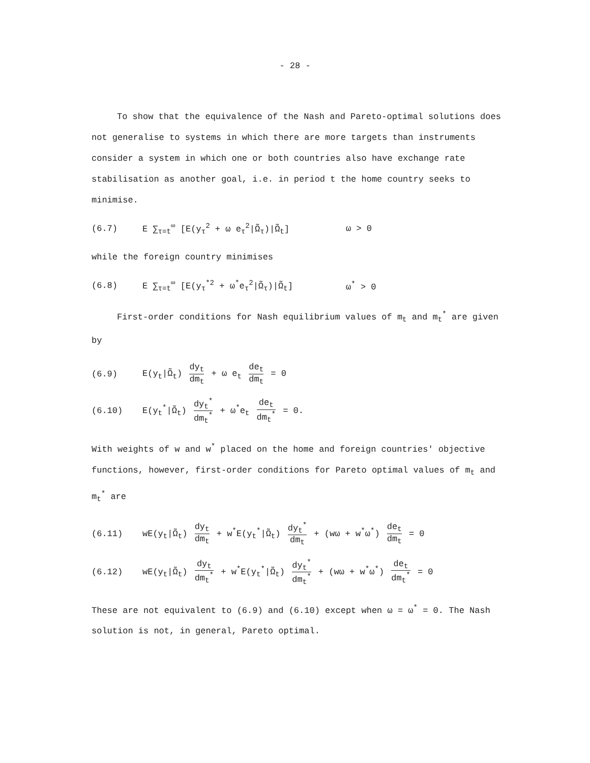- 28 -
To show that the equivalence of the Nash and Pareto-optimal solutions does not generalise to systems in which there are more targets than instruments consider a system in which one or both countries also have exchange rate stabilisation as another goal, i.e. in period t the home country seeks to minimise.
(6.7) E ∑<sub>τ=t</sub><sup>∞</sup> [E(y<sub>τ</sub><sup>2</sup> + ω e<sub>τ</sub><sup>2</sup>|Ω̃<sub>τ</sub>)|Ω̃<sub>t</sub>] ω > 0
while the foreign country minimises
(6.8) E ∑<sub>τ=t</sub><sup>∞</sup> [E(y<sub>τ</sub><sup>*2</sup> + ω<sup>*</sup>e<sub>τ</sub><sup>2</sup>|Ω̃<sub>τ</sub>)|Ω̃<sub>t</sub>] ω<sup>*</sup> > 0
First-order conditions for Nash equilibrium values of m<sub>t</sub> and m<sub>t</sub><sup>*</sup> are given by
(6.9) E(y<sub>t</sub>|Ω̃<sub>t</sub>) dy<sub>t</sub> dm<sub>t</sub> + ω e<sub>t</sub> de<sub>t</sub> dm<sub>t</sub> = 0
(6.10) E(y<sub>t</sub><sup>*</sup>|Ω̃<sub>t</sub>) dy<sub>t</sub><sup>*</sup> dm<sub>t</sub><sup>*</sup> + ω<sup>*</sup>e<sub>t</sub> de<sub>t</sub> dm<sub>t</sub><sup>*</sup> = 0.
With weights of w and w<sup>*</sup> placed on the home and foreign countries' objective functions, however, first-order conditions for Pareto optimal values of m<sub>t</sub> and m<sub>t</sub><sup>*</sup> are
(6.11) wE(y<sub>t</sub>|Ω̃<sub>t</sub>) dy<sub>t</sub> dm<sub>t</sub> + w<sup>*</sup>E(y<sub>t</sub><sup>*</sup>|Ω̃<sub>t</sub>) dy<sub>t</sub><sup>*</sup> dm<sub>t</sub> + (wω + w<sup>*</sup>ω<sup>*</sup>) de<sub>t</sub> dm<sub>t</sub> = 0
(6.12) wE(y<sub>t</sub>|Ω̃<sub>t</sub>) dy<sub>t</sub> dm<sub>t</sub><sup>*</sup> + w<sup>*</sup>E(y<sub>t</sub><sup>*</sup>|Ω̃<sub>t</sub>) dy<sub>t</sub><sup>*</sup> dm<sub>t</sub><sup>*</sup> + (wω + w<sup>*</sup>ω<sup>*</sup>) de<sub>t</sub> dm<sub>t</sub><sup>*</sup> = 0
These are not equivalent to (6.9) and (6.10) except when ω = ω<sup>*</sup> = 0. The Nash solution is not, in general, Pareto optimal.